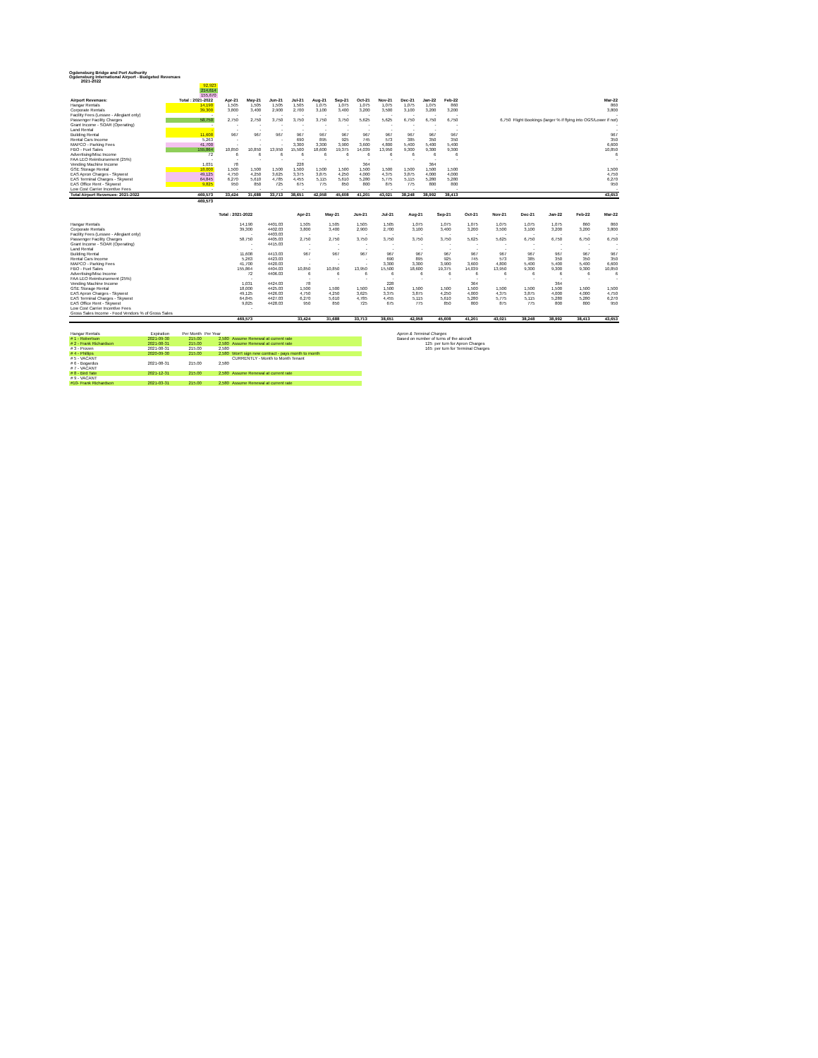Ogdensburg Bridge and Port Authority
Ogdensburg International Airport - Budgeted Revenues
2021-2022
| 92,923 |
| 214,614 |
| 155,670 |
| Airport Revenues: | Total : 2021-2022 | | Apr-21 | May-21 | Jun-21 | Jul-21 | Aug-21 | Sep-21 | Oct-21 | Nov-21 | Dec-21 | Jan-22 | Feb-22 | Mar-22 |
| --- | --- | --- | --- | --- | --- | --- | --- | --- | --- | --- | --- | --- | --- | --- |
| Hangar Rentals | 14,190 | | 1,505 | 1,505 | 1,505 | 1,505 | 1,075 | 1,075 | 1,075 | 1,075 | 1,075 | 1,075 | 860 | 860 |
| Corporate Rentals | 39,300 | | 3,800 | 3,400 | 2,900 | 2,700 | 3,100 | 3,400 | 3,200 | 3,500 | 3,100 | 3,200 | 3,200 | 3,800 |
| Facility Fees (Lessee - Allegiant only) | - | | - | - | - | - | - | - | - | - | - | - | - | - |
| Passenger Facility Charges | 58,750 | | 2,750 | 2,750 | 3,750 | 3,750 | 3,750 | 3,750 | 5,625 | 5,625 | 6,750 | 6,750 | 6,750 | 6,750 Flight Bookings (larger % if flying into OGS/Lower if not) |
| Grant Income - SOAR (Operating) | - | | - | - | - | - | - | - | - | - | - | - | - | - |
| Land Rental | - | | - | - | - | - | - | - | - | - | - | - | - | - |
| Building Rental | 11,608 | | 967 | 967 | 967 | 967 | 967 | 967 | 967 | 967 | 967 | 967 | 967 | 967 |
| Rental Cars Income | 5,263 | | - | - | - | 690 | 895 | 925 | 745 | 573 | 385 | 350 | 350 | 350 |
| MAPCO - Parking Fees | 41,700 | | - | - | - | 3,300 | 3,300 | 3,900 | 3,600 | 4,800 | 5,400 | 5,400 | 5,400 | 6,600 |
| FBO - Fuel Sales | 155,864 | | 10,850 | 10,850 | 13,950 | 15,500 | 18,600 | 19,375 | 14,039 | 13,950 | 9,300 | 9,300 | 9,300 | 10,850 |
| Advertising/Misc Income | 72 | | 6 | 6 | 6 | 6 | 6 | 6 | 6 | 6 | 6 | 6 | 6 | 6 |
| FAA LEO Reimbursement (25%) | - | | - | - | - | - | - | - | - | - | - | - | - | - |
| Vending Machine Income | 1,031 | | 78 | | | 228 | | | 364 | | | 364 | | |
| GSE Storage Rental | 18,000 | | 1,500 | 1,500 | 1,500 | 1,500 | 1,500 | 1,500 | 1,500 | 1,500 | 1,500 | 1,500 | 1,500 | 1,500 |
| EAS Apron Charges - Skywest | 49,125 | | 4,750 | 4,250 | 3,625 | 3,375 | 3,875 | 4,250 | 4,000 | 4,375 | 3,875 | 4,000 | 4,000 | 4,750 |
| EAS Terminal Charges - Skywest | 64,845 | | 6,270 | 5,610 | 4,785 | 4,455 | 5,115 | 5,610 | 5,280 | 5,775 | 5,115 | 5,280 | 5,280 | 6,270 |
| EAS Office Rent - Skywest | 9,825 | | 950 | 850 | 725 | 675 | 775 | 850 | 800 | 875 | 775 | 800 | 800 | 950 |
| Low Cost Carrier Incentive Fees | - | | - | - | - | - | - | - | - | - | - | - | - | - |
| Total Airport Revenues: 2021-2022 | 469,573 | | 33,424 | 31,688 | 33,713 | 38,651 | 42,958 | 45,608 | 41,201 | 43,021 | 38,248 | 38,992 | 38,413 | 43,653 |
| | 469,573 | | | | | | | | | | | | | |
| | Total : 2021-2022 | | Apr-21 | May-21 | Jun-21 | Jul-21 | Aug-21 | Sep-21 | Oct-21 | Nov-21 | Dec-21 | Jan-22 | Feb-22 | Mar-22 |
| --- | --- | --- | --- | --- | --- | --- | --- | --- | --- | --- | --- | --- | --- | --- |
| Hangar Rentals | 14,190 | 4401.03 | 1,505 | 1,505 | 1,505 | 1,505 | 1,075 | 1,075 | 1,075 | 1,075 | 1,075 | 1,075 | 860 | 860 |
| Corporate Rentals | 39,300 | 4402.03 | 3,800 | 3,400 | 2,900 | 2,700 | 3,100 | 3,400 | 3,200 | 3,500 | 3,100 | 3,200 | 3,200 | 3,800 |
| Facility Fees (Lessee - Allegiant only) | - | 4403.03 | - | - | - | - | - | - | - | - | - | - | - | - |
| Passenger Facility Charges | 58,750 | 4405.03 | 2,750 | 2,750 | 3,750 | 3,750 | 3,750 | 3,750 | 5,625 | 5,625 | 6,750 | 6,750 | 6,750 | 6,750 |
| Grant Income - SOAR (Operating) | - | 4415.03 | - | - | - | - | - | - | - | - | - | - | - | - |
| Land Rental | - | | - | - | - | - | - | - | - | - | - | - | - | - |
| Building Rental | 11,608 | 4413.03 | 967 | 967 | 967 | 967 | 967 | 967 | 967 | 967 | 967 | 967 | 967 | 967 |
| Rental Cars Income | 5,263 | 4423.03 | - | - | - | 690 | 895 | 925 | 745 | 573 | 385 | 350 | 350 | 350 |
| MAPCO - Parking Fees | 41,700 | 4420.03 | - | - | - | 3,300 | 3,300 | 3,900 | 3,600 | 4,800 | 5,400 | 5,400 | 5,400 | 6,600 |
| FBO - Fuel Sales | 155,864 | 4404.03 | 10,850 | 10,850 | 13,950 | 15,500 | 18,600 | 19,375 | 14,039 | 13,950 | 9,300 | 9,300 | 9,300 | 10,850 |
| Advertising/Misc Income | 72 | 4406.03 | 6 | 6 | 6 | 6 | 6 | 6 | 6 | 6 | 6 | 6 | 6 | 6 |
| FAA LEO Reimbursement (25%) | - | | - | - | - | - | - | - | - | - | - | - | - | - |
| Vending Machine Income | 1,031 | 4424.03 | 78 | | | 228 | | | 364 | | | 364 | | |
| GSE Storage Rental | 18,000 | 4425.03 | 1,500 | 1,500 | 1,500 | 1,500 | 1,500 | 1,500 | 1,500 | 1,500 | 1,500 | 1,500 | 1,500 | 1,500 |
| EAS Apron Charges - Skywest | 49,125 | 4426.03 | 4,750 | 4,250 | 3,625 | 3,375 | 3,875 | 4,250 | 4,000 | 4,375 | 3,875 | 4,000 | 4,000 | 4,750 |
| EAS Terminal Charges - Skywest | 64,845 | 4427.03 | 6,270 | 5,610 | 4,785 | 4,455 | 5,115 | 5,610 | 5,280 | 5,775 | 5,115 | 5,280 | 5,280 | 6,270 |
| EAS Office Rent - Skywest | 9,825 | 4428.03 | 950 | 850 | 725 | 675 | 775 | 850 | 800 | 875 | 775 | 800 | 800 | 950 |
| Low Cost Carrier Incentive Fees | - | | | | | | | | | | | | | |
| Gross Sales Income - Food Vendors % of Gross Sales | | | | | | | | | | | | | | |
| | 469,573 | | 33,424 | 31,688 | 33,713 | 38,651 | 42,958 | 45,608 | 41,201 | 43,021 | 38,248 | 38,992 | 38,413 | 43,653 |
| Hangar Rentals | Expiration | Per Month | Per Year | |
| # 1 - Robertson | 2021-09-30 | 215.00 | 2,580 | Assume Renewal at current rate |
| # 2 - Frank Richardson | 2021-08-31 | 215.00 | 2,580 | Assume Renewal at current rate |
| # 3 - Proven | 2021-08-31 | 215.00 | 2,580 | |
| # 4 - Phillips | 2020-09-30 | 215.00 | 2,580 | Won't sign new contract - pays month to month |
| # 5 - VACANT | | | | CURRENTLY - Month to Month Tenant |
| # 6 - Bogardus | 2021-08-31 | 215.00 | 2,580 | |
| # 7 - VACANT | | | | |
| # 8 - Bird Tate | 2021-12-31 | 215.00 | 2,580 | Assume Renewal at current rate |
| # 9 - VACANT | | | | |
| #10- Frank Richardson | 2021-03-31 | 215.00 | 2,580 | Assume Renewal at current rate |
Apron & Terminal Charges
Based on number of turns of the aircraft
125 per turn for Apron Charges
165 per turn for Terminal Charges